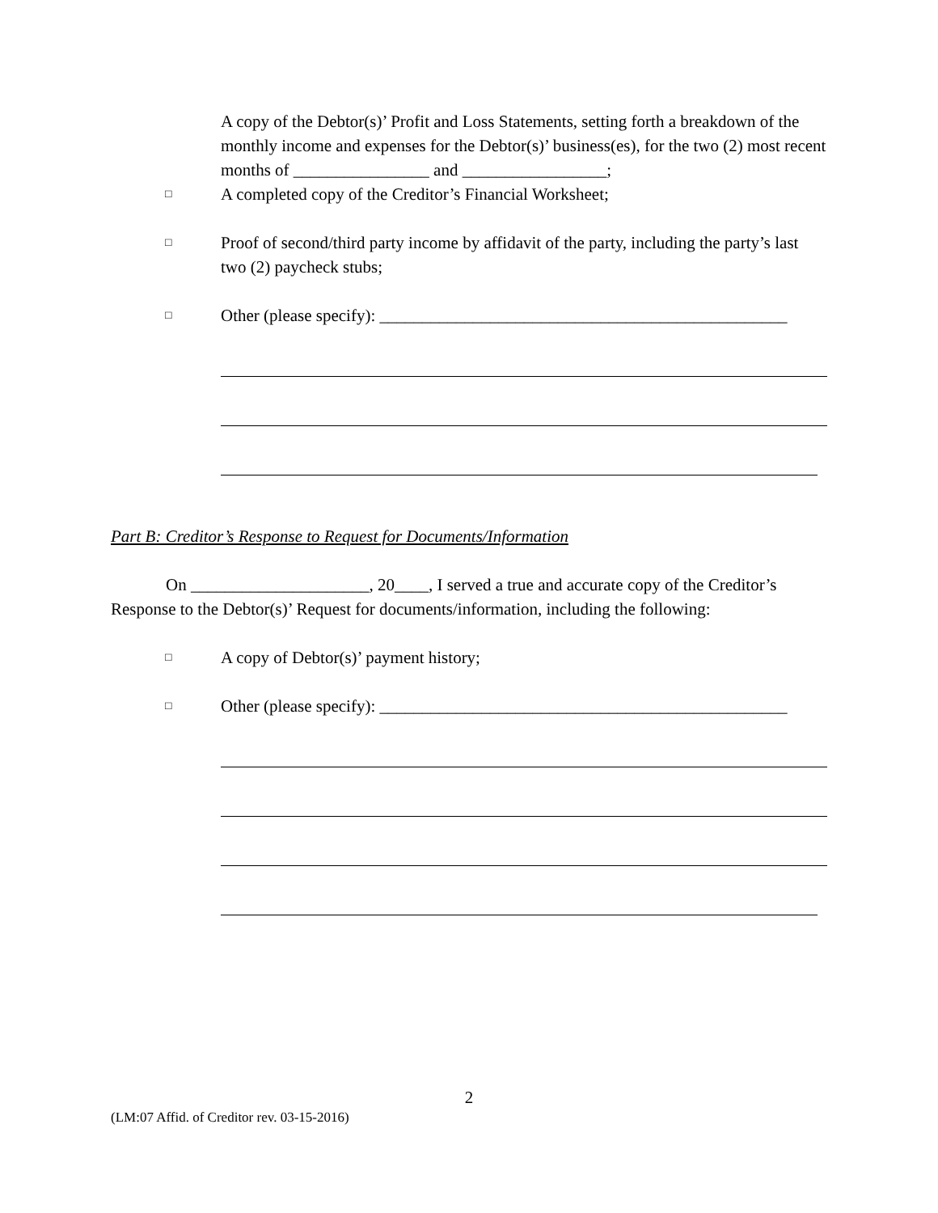A copy of the Debtor(s)’ Profit and Loss Statements, setting forth a breakdown of the monthly income and expenses for the Debtor(s)’ business(es), for the two (2) most recent months of ________________ and _________________;
□
A completed copy of the Creditor’s Financial Worksheet;
□
Proof of second/third party income by affidavit of the party, including the party’s last two (2) paycheck stubs;
□
Other (please specify): ________________________________________________
Part B: Creditor’s Response to Request for Documents/Information
On _____________________, 20____, I served a true and accurate copy of the Creditor’s Response to the Debtor(s)’ Request for documents/information, including the following:
□
A copy of Debtor(s)’ payment history;
□
Other (please specify): ________________________________________________
2
(LM:07 Affid. of Creditor rev. 03-15-2016)